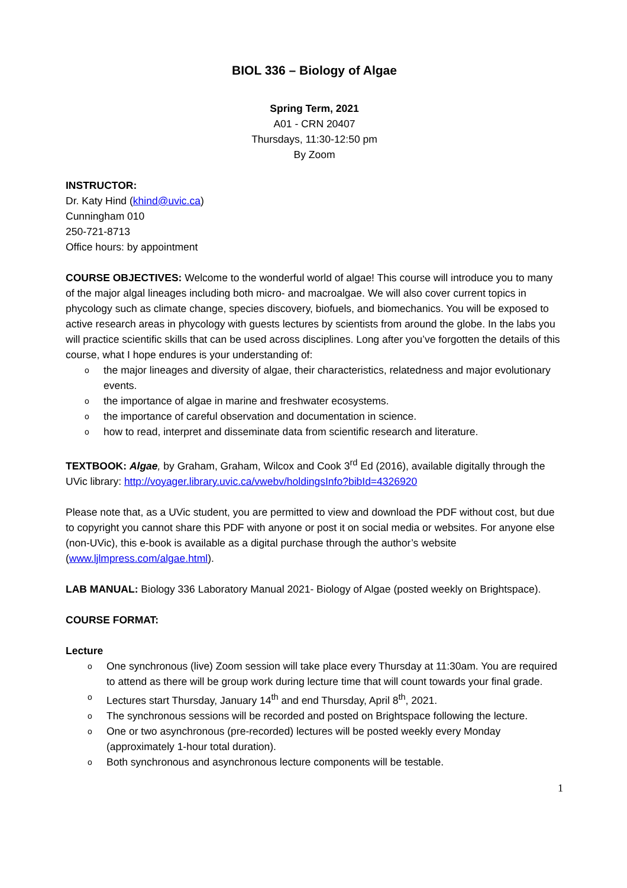BIOL 336 – Biology of Algae
Spring Term, 2021
A01 - CRN 20407
Thursdays, 11:30-12:50 pm
By Zoom
INSTRUCTOR:
Dr. Katy Hind (khind@uvic.ca)
Cunningham 010
250-721-8713
Office hours: by appointment
COURSE OBJECTIVES: Welcome to the wonderful world of algae! This course will introduce you to many of the major algal lineages including both micro- and macroalgae. We will also cover current topics in phycology such as climate change, species discovery, biofuels, and biomechanics. You will be exposed to active research areas in phycology with guests lectures by scientists from around the globe. In the labs you will practice scientific skills that can be used across disciplines. Long after you’ve forgotten the details of this course, what I hope endures is your understanding of:
o the major lineages and diversity of algae, their characteristics, relatedness and major evolutionary events.
o the importance of algae in marine and freshwater ecosystems.
o the importance of careful observation and documentation in science.
o how to read, interpret and disseminate data from scientific research and literature.
TEXTBOOK: Algae, by Graham, Graham, Wilcox and Cook 3<sup>rd</sup> Ed (2016), available digitally through the UVic library: http://voyager.library.uvic.ca/vwebv/holdingsInfo?bibId=4326920
Please note that, as a UVic student, you are permitted to view and download the PDF without cost, but due to copyright you cannot share this PDF with anyone or post it on social media or websites. For anyone else (non-UVic), this e-book is available as a digital purchase through the author’s website (www.ljlmpress.com/algae.html).
LAB MANUAL: Biology 336 Laboratory Manual 2021- Biology of Algae (posted weekly on Brightspace).
COURSE FORMAT:
Lecture
o One synchronous (live) Zoom session will take place every Thursday at 11:30am. You are required to attend as there will be group work during lecture time that will count towards your final grade.
o Lectures start Thursday, January 14<sup>th</sup> and end Thursday, April 8<sup>th</sup>, 2021.
o The synchronous sessions will be recorded and posted on Brightspace following the lecture.
o One or two asynchronous (pre-recorded) lectures will be posted weekly every Monday (approximately 1-hour total duration).
o Both synchronous and asynchronous lecture components will be testable.
1